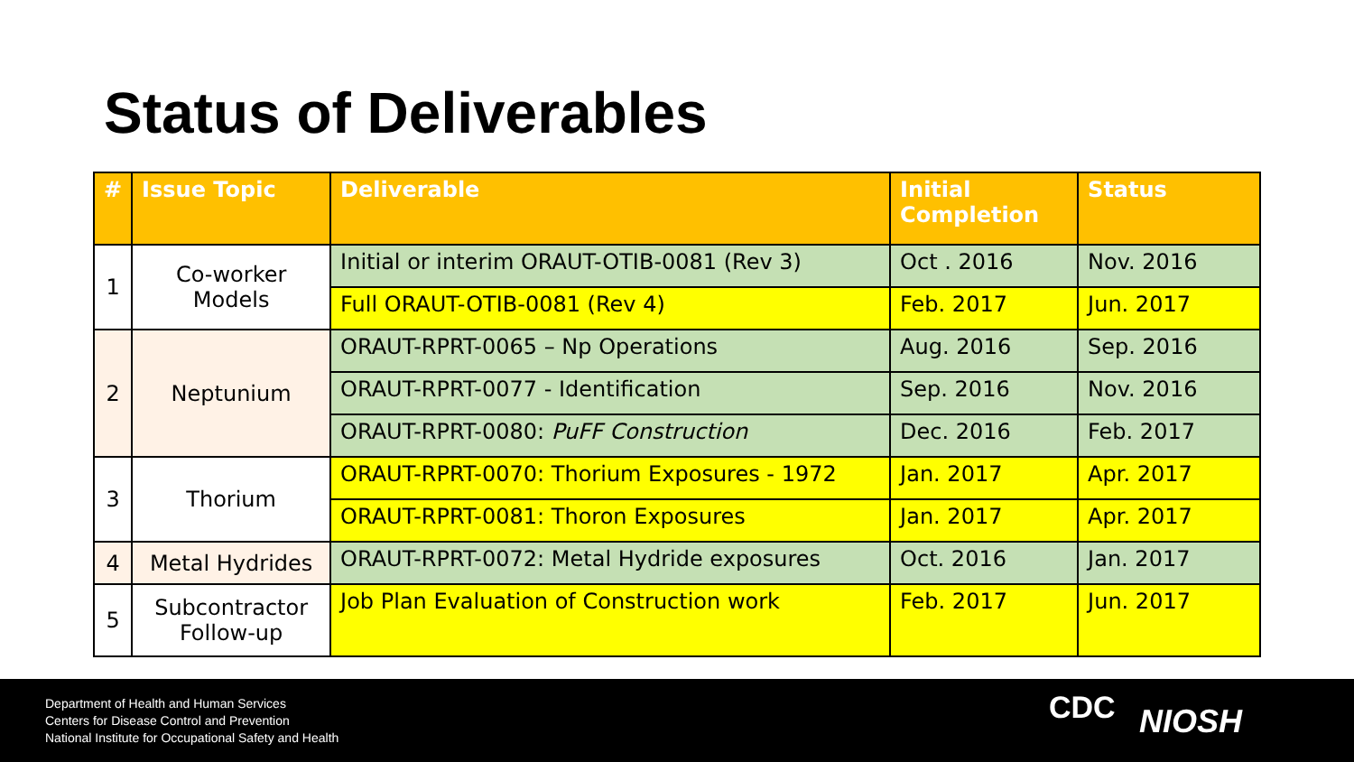Status of Deliverables
| # | Issue Topic | Deliverable | Initial Completion | Status |
| --- | --- | --- | --- | --- |
| 1 | Co-worker Models | Initial or interim ORAUT-OTIB-0081 (Rev 3) | Oct . 2016 | Nov. 2016 |
| | | Full ORAUT-OTIB-0081 (Rev 4) | Feb. 2017 | Jun. 2017 |
| 2 | Neptunium | ORAUT-RPRT-0065 – Np Operations | Aug. 2016 | Sep. 2016 |
| | | ORAUT-RPRT-0077 - Identification | Sep. 2016 | Nov. 2016 |
| | | ORAUT-RPRT-0080: PuFF Construction | Dec. 2016 | Feb. 2017 |
| 3 | Thorium | ORAUT-RPRT-0070: Thorium Exposures - 1972 | Jan. 2017 | Apr. 2017 |
| | | ORAUT-RPRT-0081: Thoron Exposures | Jan. 2017 | Apr. 2017 |
| 4 | Metal Hydrides | ORAUT-RPRT-0072: Metal Hydride exposures | Oct. 2016 | Jan. 2017 |
| 5 | Subcontractor Follow-up | Job Plan Evaluation of Construction work | Feb. 2017 | Jun. 2017 |
Department of Health and Human Services
Centers for Disease Control and Prevention
National Institute for Occupational Safety and Health
CDC NIOSH